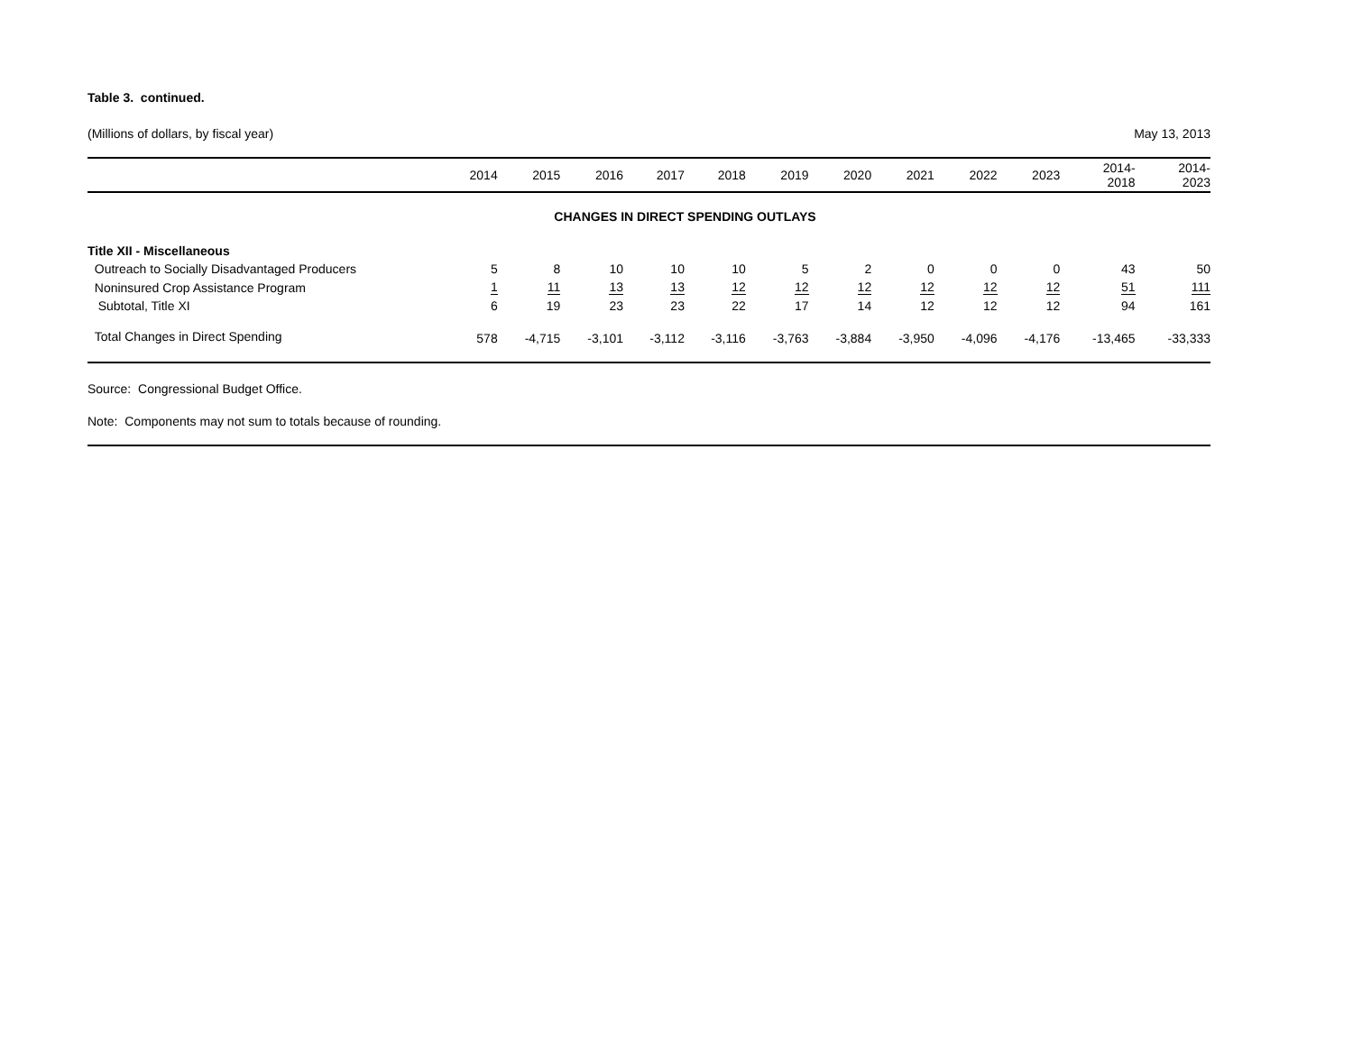Table 3. continued.
(Millions of dollars, by fiscal year) May 13, 2013
| | 2014 | 2015 | 2016 | 2017 | 2018 | 2019 | 2020 | 2021 | 2022 | 2023 | 2014- 2018 | 2014- 2023 |
| --- | --- | --- | --- | --- | --- | --- | --- | --- | --- | --- | --- | --- |
| CHANGES IN DIRECT SPENDING OUTLAYS | | | | | | | | | | | | |
| Title XII - Miscellaneous | | | | | | | | | | | | |
| Outreach to Socially Disadvantaged Producers | 5 | 8 | 10 | 10 | 10 | 5 | 2 | 0 | 0 | 0 | 43 | 50 |
| Noninsured Crop Assistance Program | 1 | 11 | 13 | 13 | 12 | 12 | 12 | 12 | 12 | 12 | 51 | 111 |
| Subtotal, Title XI | 6 | 19 | 23 | 23 | 22 | 17 | 14 | 12 | 12 | 12 | 94 | 161 |
| Total Changes in Direct Spending | 578 | -4,715 | -3,101 | -3,112 | -3,116 | -3,763 | -3,884 | -3,950 | -4,096 | -4,176 | -13,465 | -33,333 |
Source: Congressional Budget Office.
Note: Components may not sum to totals because of rounding.